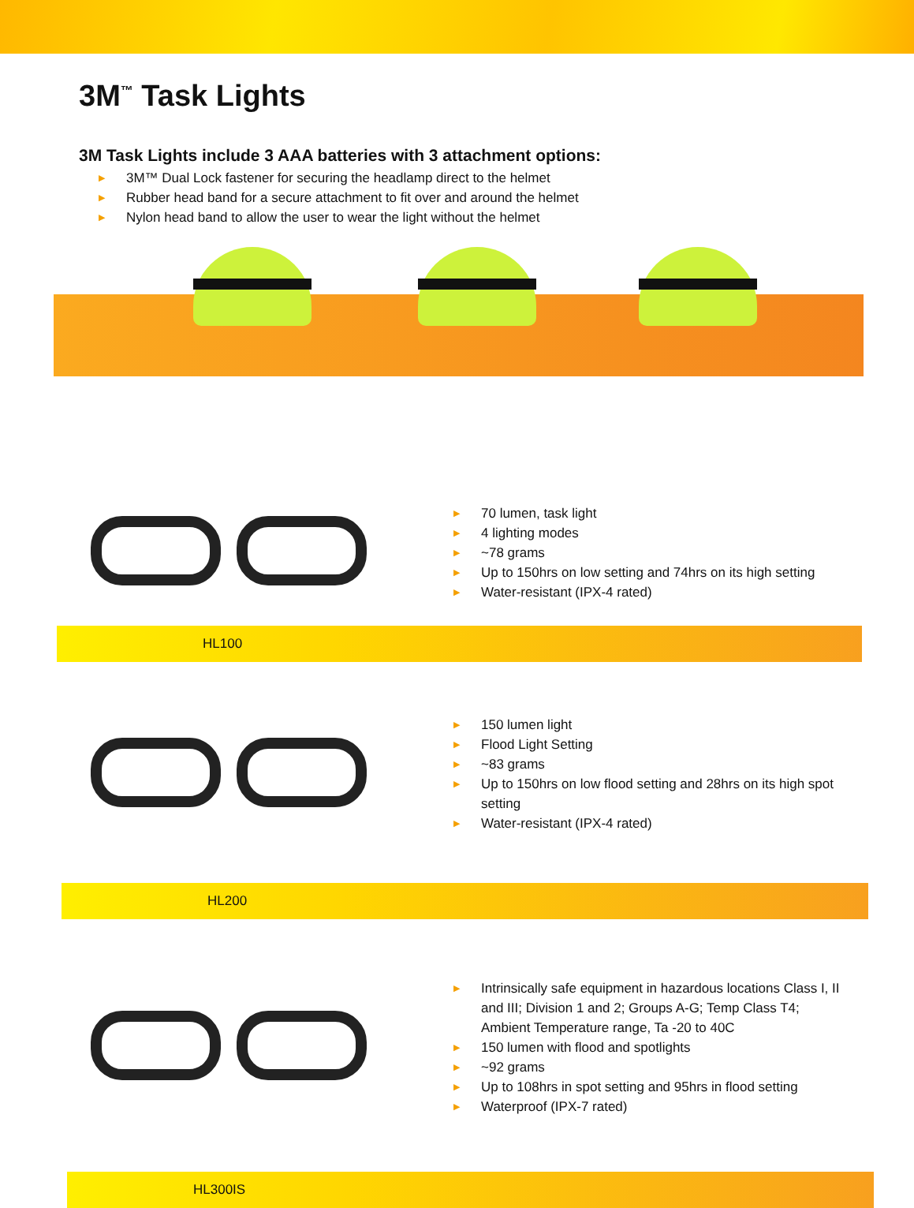3M<sup>™</sup> Task Lights
3M Task Lights include 3 AAA batteries with 3 attachment options:
▶ 3M™ Dual Lock fastener for securing the headlamp direct to the helmet
▶ Rubber head band for a secure attachment to fit over and around the helmet
▶ Nylon head band to allow the user to wear the light without the helmet
▶ 70 lumen, task light
▶ 4 lighting modes
▶ ~78 grams
▶ Up to 150hrs on low setting and 74hrs on its high setting
▶ Water-resistant (IPX-4 rated)
HL100
▶ 150 lumen light
▶ Flood Light Setting
▶ ~83 grams
▶ Up to 150hrs on low flood setting and 28hrs on its high spot setting
▶ Water-resistant (IPX-4 rated)
HL200
▶ Intrinsically safe equipment in hazardous locations Class I, II and III; Division 1 and 2; Groups A-G; Temp Class T4; Ambient Temperature range, Ta -20 to 40C
▶ 150 lumen with flood and spotlights
▶ ~92 grams
▶ Up to 108hrs in spot setting and 95hrs in flood setting
▶ Waterproof (IPX-7 rated)
HL300IS